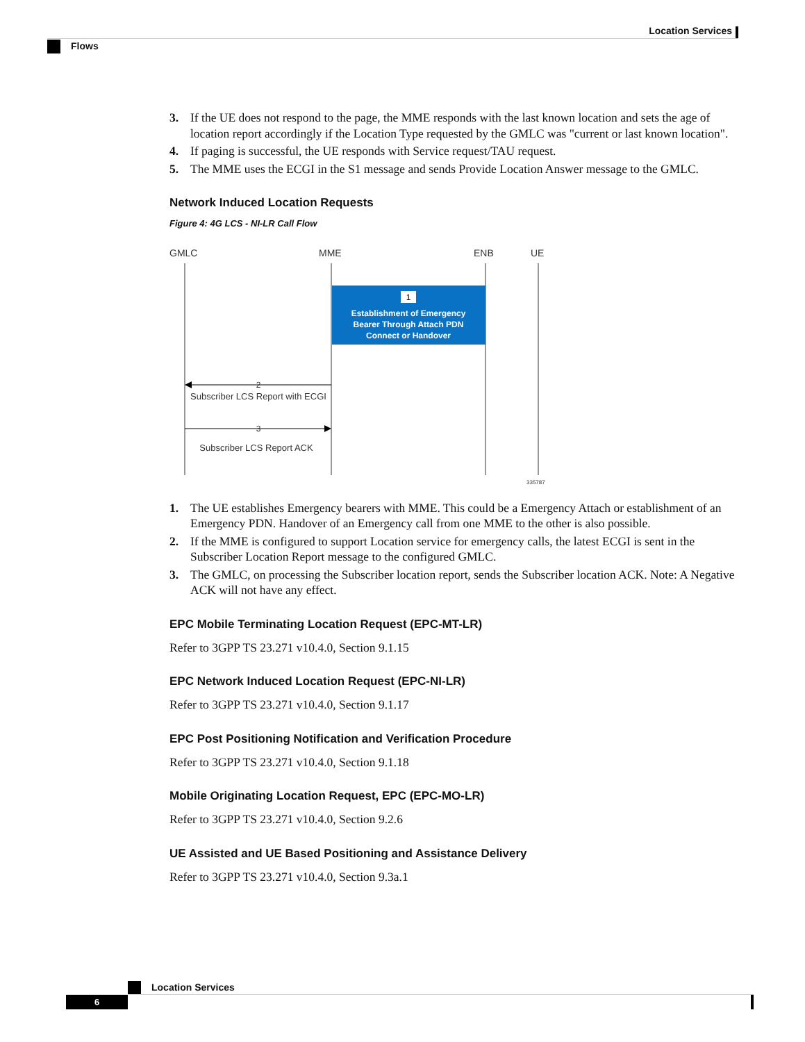Location Services
Flows
3. If the UE does not respond to the page, the MME responds with the last known location and sets the age of location report accordingly if the Location Type requested by the GMLC was "current or last known location".
4. If paging is successful, the UE responds with Service request/TAU request.
5. The MME uses the ECGI in the S1 message and sends Provide Location Answer message to the GMLC.
Network Induced Location Requests
Figure 4: 4G LCS - NI-LR Call Flow
GMLC
MME
ENB
UE
1
Establishment of Emergency
Bearer Through Attach PDN
Connect or Handover
2
Subscriber LCS Report with ECGI
3
Subscriber LCS Report ACK
335787
1. The UE establishes Emergency bearers with MME. This could be a Emergency Attach or establishment of an Emergency PDN. Handover of an Emergency call from one MME to the other is also possible.
2. If the MME is configured to support Location service for emergency calls, the latest ECGI is sent in the Subscriber Location Report message to the configured GMLC.
3. The GMLC, on processing the Subscriber location report, sends the Subscriber location ACK. Note: A Negative ACK will not have any effect.
EPC Mobile Terminating Location Request (EPC-MT-LR)
Refer to 3GPP TS 23.271 v10.4.0, Section 9.1.15
EPC Network Induced Location Request (EPC-NI-LR)
Refer to 3GPP TS 23.271 v10.4.0, Section 9.1.17
EPC Post Positioning Notification and Verification Procedure
Refer to 3GPP TS 23.271 v10.4.0, Section 9.1.18
Mobile Originating Location Request, EPC (EPC-MO-LR)
Refer to 3GPP TS 23.271 v10.4.0, Section 9.2.6
UE Assisted and UE Based Positioning and Assistance Delivery
Refer to 3GPP TS 23.271 v10.4.0, Section 9.3a.1
Location Services
6